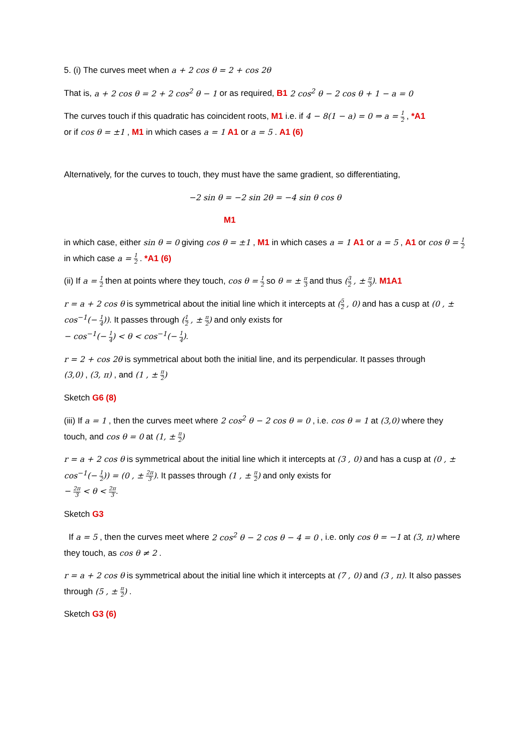5. (i) The curves meet when a + 2 cos θ = 2 + cos 2θ
That is, a + 2 cos θ = 2 + 2 cos<sup>2</sup> θ − 1 or as required, B1 2 cos<sup>2</sup> θ − 2 cos θ + 1 − a = 0
The curves touch if this quadratic has coincident roots, M1 i.e. if 4 − 8(1 − a) = 0 ⇒ a = 1 2 , *A1
or if cos θ = ±1 , M1 in which cases a = 1 A1 or a = 5 . A1 (6)
Alternatively, for the curves to touch, they must have the same gradient, so differentiating,
−2 sin θ = −2 sin 2θ = −4 sin θ cos θ
M1
in which case, either sin θ = 0 giving cos θ = ±1 , M1 in which cases a = 1 A1 or a = 5 , A1 or cos θ = 1 2 in which case a = 1 2 . *A1 (6)
(ii) If a = 1 2 then at points where they touch, cos θ = 1 2 so θ = ± π 3 and thus (3 2 , ± π 3). M1A1
r = a + 2 cos θ is symmetrical about the initial line which it intercepts at (5 2 , 0) and has a cusp at (0 , ± cos<sup>−1</sup>(− 1 4)). It passes through (1 2 , ± π 2) and only exists for
− cos<sup>−1</sup>(− 1 4) < θ < cos<sup>−1</sup>(− 1 4).
r = 2 + cos 2θ is symmetrical about both the initial line, and its perpendicular. It passes through
(3,0) , (3, π) , and (1 , ± π 2)
Sketch G6 (8)
(iii) If a = 1 , then the curves meet where 2 cos<sup>2</sup> θ − 2 cos θ = 0 , i.e. cos θ = 1 at (3,0) where they touch, and cos θ = 0 at (1, ± π 2)
r = a + 2 cos θ is symmetrical about the initial line which it intercepts at (3 , 0) and has a cusp at (0 , ± cos<sup>−1</sup>(− 1 2)) = (0 , ± 2π 3). It passes through (1 , ± π 2) and only exists for
− 2π 3 < θ < 2π 3.
Sketch G3
If a = 5 , then the curves meet where 2 cos<sup>2</sup> θ − 2 cos θ − 4 = 0 , i.e. only cos θ = −1 at (3, π) where they touch, as cos θ ≠ 2 .
r = a + 2 cos θ is symmetrical about the initial line which it intercepts at (7 , 0) and (3 , π). It also passes through (5 , ± π 2) .
Sketch G3 (6)